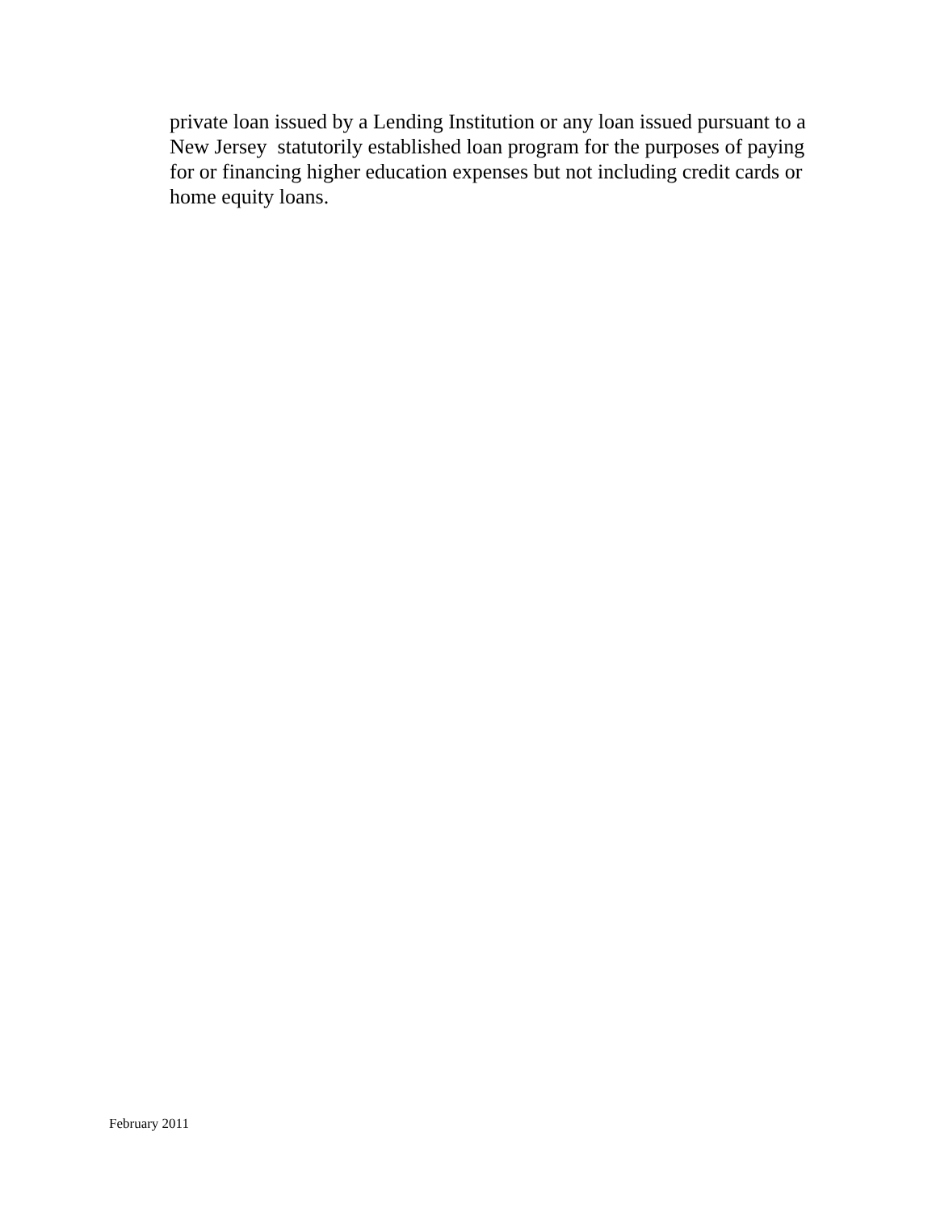private loan issued by a Lending Institution or any loan issued pursuant to a New Jersey statutorily established loan program for the purposes of paying for or financing higher education expenses but not including credit cards or home equity loans.
February 2011